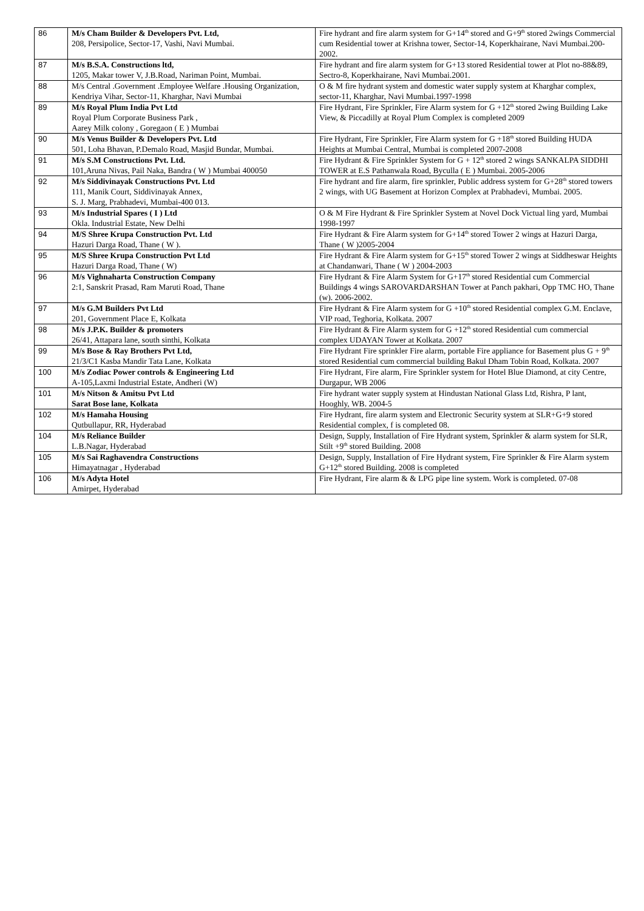| 86 | M/s Cham Builder & Developers Pvt. Ltd, 208, Persipolice, Sector-17, Vashi, Navi Mumbai. | Fire hydrant and fire alarm system for G+14<sup>th</sup> stored and G+9<sup>th</sup> stored 2wings Commercial cum Residential tower at Krishna tower, Sector-14, Koperkhairane, Navi Mumbai.200-2002. |
| 87 | M/s B.S.A. Constructions ltd, 1205, Makar tower V, J.B.Road, Nariman Point, Mumbai. | Fire hydrant and fire alarm system for G+13 stored Residential tower at Plot no-88&89, Sectro-8, Koperkhairane, Navi Mumbai.2001. |
| 88 | M/s Central .Government .Employee Welfare .Housing Organization, Kendriya Vihar, Sector-11, Kharghar, Navi Mumbai | O & M fire hydrant system and domestic water supply system at Kharghar complex, sector-11, Kharghar, Navi Mumbai.1997-1998 |
| 89 | M/s Royal Plum India Pvt Ltd Royal Plum Corporate Business Park , Aarey Milk colony , Goregaon ( E ) Mumbai | Fire Hydrant, Fire Sprinkler, Fire Alarm system for G +12<sup>th</sup> stored 2wing Building Lake View, & Piccadilly at Royal Plum Complex is completed 2009 |
| 90 | M/s Venus Builder & Developers Pvt. Ltd 501, Loha Bhavan, P.Demalo Road, Masjid Bundar, Mumbai. | Fire Hydrant, Fire Sprinkler, Fire Alarm system for G +18<sup>th</sup> stored Building HUDA Heights at Mumbai Central, Mumbai is completed 2007-2008 |
| 91 | M/s S.M Constructions Pvt. Ltd. 101,Aruna Nivas, Pail Naka, Bandra ( W ) Mumbai 400050 | Fire Hydrant & Fire Sprinkler System for G + 12<sup>th</sup> stored 2 wings SANKALPA SIDDHI TOWER at E.S Pathanwala Road, Byculla ( E ) Mumbai. 2005-2006 |
| 92 | M/s Siddivinayak Constructions Pvt. Ltd 111, Manik Court, Siddivinayak Annex, S. J. Marg, Prabhadevi, Mumbai-400 013. | Fire hydrant and fire alarm, fire sprinkler, Public address system for G+28<sup>th</sup> stored towers 2 wings, with UG Basement at Horizon Complex at Prabhadevi, Mumbai. 2005. |
| 93 | M/s Industrial Spares ( I ) Ltd Okla. Industrial Estate, New Delhi | O & M Fire Hydrant & Fire Sprinkler System at Novel Dock Victual ling yard, Mumbai 1998-1997 |
| 94 | M/S Shree Krupa Construction Pvt. Ltd Hazuri Darga Road, Thane ( W ). | Fire Hydrant & Fire Alarm system for G+14<sup>th</sup> stored Tower 2 wings at Hazuri Darga, Thane ( W )2005-2004 |
| 95 | M/S Shree Krupa Construction Pvt Ltd Hazuri Darga Road, Thane ( W) | Fire Hydrant & Fire Alarm system for G+15<sup>th</sup> stored Tower 2 wings at Siddheswar Heights at Chandanwari, Thane ( W ) 2004-2003 |
| 96 | M/s Vighnaharta Construction Company 2:1, Sanskrit Prasad, Ram Maruti Road, Thane | Fire Hydrant & Fire Alarm System for G+17<sup>th</sup> stored Residential cum Commercial Buildings 4 wings SAROVARDARSHAN Tower at Panch pakhari, Opp TMC HO, Thane (w). 2006-2002. |
| 97 | M/s G.M Builders Pvt Ltd 201, Government Place E, Kolkata | Fire Hydrant & Fire Alarm system for G +10<sup>th</sup> stored Residential complex G.M. Enclave, VIP road, Teghoria, Kolkata. 2007 |
| 98 | M/s J.P.K. Builder & promoters 26/41, Attapara lane, south sinthi, Kolkata | Fire Hydrant & Fire Alarm system for G +12<sup>th</sup> stored Residential cum commercial complex UDAYAN Tower at Kolkata. 2007 |
| 99 | M/s Bose & Ray Brothers Pvt Ltd, 21/3/C1 Kasba Mandir Tata Lane, Kolkata | Fire Hydrant Fire sprinkler Fire alarm, portable Fire appliance for Basement plus G + 9<sup>th</sup> stored Residential cum commercial building Bakul Dham Tobin Road, Kolkata. 2007 |
| 100 | M/s Zodiac Power controls & Engineering Ltd A-105,Laxmi Industrial Estate, Andheri (W) | Fire Hydrant, Fire alarm, Fire Sprinkler system for Hotel Blue Diamond, at city Centre, Durgapur, WB 2006 |
| 101 | M/s Nitson & Amitsu Pvt Ltd Sarat Bose lane, Kolkata | Fire hydrant water supply system at Hindustan National Glass Ltd, Rishra, P lant, Hooghly, WB. 2004-5 |
| 102 | M/s Hamaha Housing Qutbullapur, RR, Hyderabad | Fire Hydrant, fire alarm system and Electronic Security system at SLR+G+9 stored Residential complex, f is completed 08. |
| 104 | M/s Reliance Builder L.B.Nagar, Hyderabad | Design, Supply, Installation of Fire Hydrant system, Sprinkler & alarm system for SLR, Stilt +9<sup>th</sup> stored Building. 2008 |
| 105 | M/s Sai Raghavendra Constructions Himayatnagar , Hyderabad | Design, Supply, Installation of Fire Hydrant system, Fire Sprinkler & Fire Alarm system G+12<sup>th</sup> stored Building. 2008 is completed |
| 106 | M/s Adyta Hotel Amirpet, Hyderabad | Fire Hydrant, Fire alarm & & LPG pipe line system. Work is completed. 07-08 |